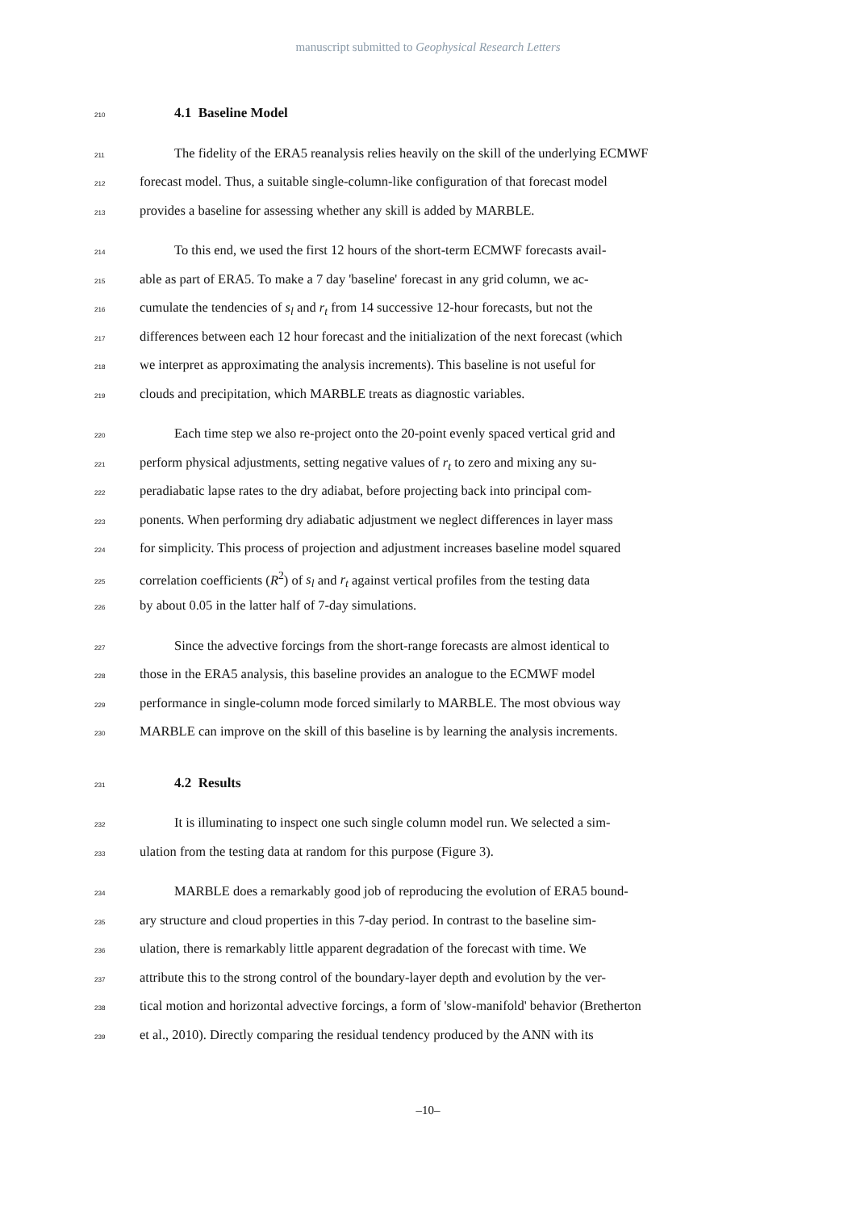manuscript submitted to Geophysical Research Letters
210 4.1 Baseline Model
211 The fidelity of the ERA5 reanalysis relies heavily on the skill of the underlying ECMWF
212 forecast model. Thus, a suitable single-column-like configuration of that forecast model
213 provides a baseline for assessing whether any skill is added by MARBLE.
214 To this end, we used the first 12 hours of the short-term ECMWF forecasts avail-
215 able as part of ERA5. To make a 7 day 'baseline' forecast in any grid column, we ac-
216 cumulate the tendencies of s<sub>l</sub> and r<sub>t</sub> from 14 successive 12-hour forecasts, but not the
217 differences between each 12 hour forecast and the initialization of the next forecast (which
218 we interpret as approximating the analysis increments). This baseline is not useful for
219 clouds and precipitation, which MARBLE treats as diagnostic variables.
220 Each time step we also re-project onto the 20-point evenly spaced vertical grid and
221 perform physical adjustments, setting negative values of r<sub>t</sub> to zero and mixing any su-
222 peradiabatic lapse rates to the dry adiabat, before projecting back into principal com-
223 ponents. When performing dry adiabatic adjustment we neglect differences in layer mass
224 for simplicity. This process of projection and adjustment increases baseline model squared
225 correlation coefficients (R<sup>2</sup>) of s<sub>l</sub> and r<sub>t</sub> against vertical profiles from the testing data
226 by about 0.05 in the latter half of 7-day simulations.
227 Since the advective forcings from the short-range forecasts are almost identical to
228 those in the ERA5 analysis, this baseline provides an analogue to the ECMWF model
229 performance in single-column mode forced similarly to MARBLE. The most obvious way
230 MARBLE can improve on the skill of this baseline is by learning the analysis increments.
231 4.2 Results
232 It is illuminating to inspect one such single column model run. We selected a sim-
233 ulation from the testing data at random for this purpose (Figure 3).
234 MARBLE does a remarkably good job of reproducing the evolution of ERA5 bound-
235 ary structure and cloud properties in this 7-day period. In contrast to the baseline sim-
236 ulation, there is remarkably little apparent degradation of the forecast with time. We
237 attribute this to the strong control of the boundary-layer depth and evolution by the ver-
238 tical motion and horizontal advective forcings, a form of 'slow-manifold' behavior (Bretherton
239 et al., 2010). Directly comparing the residual tendency produced by the ANN with its
–10–